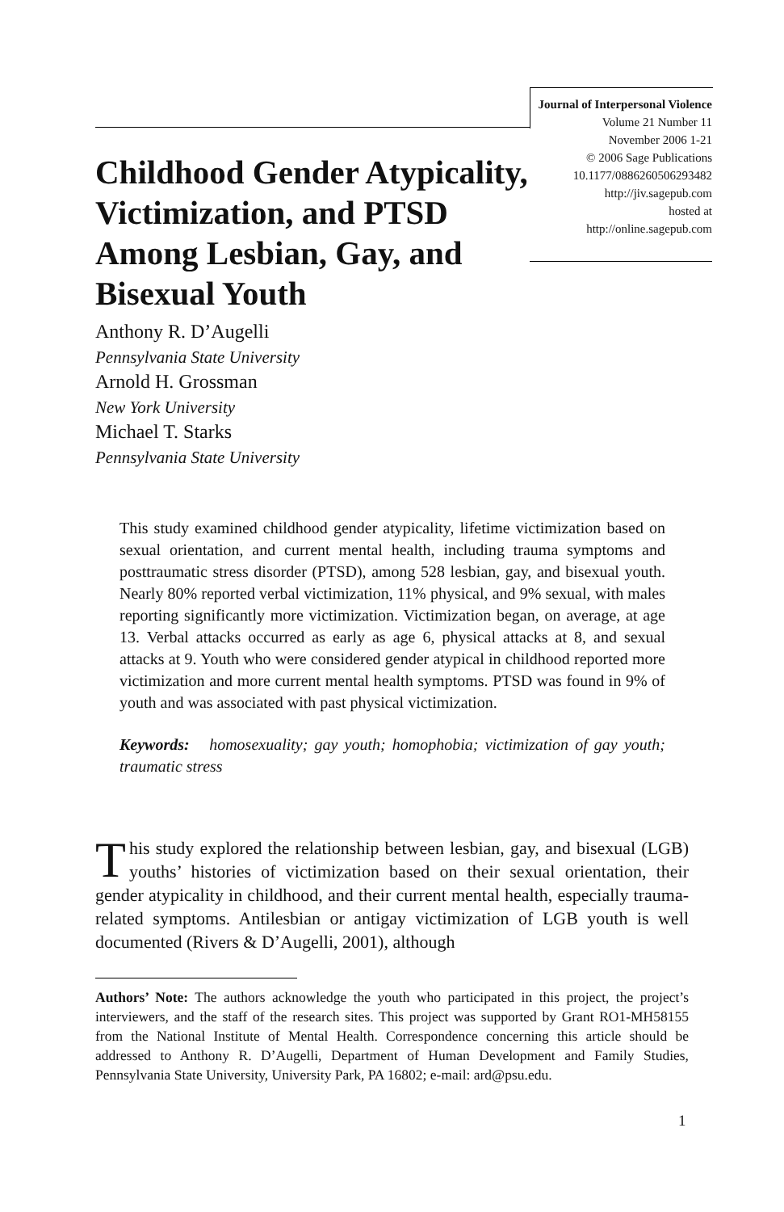Journal of Interpersonal Violence
Volume 21 Number 11
November 2006 1-21
© 2006 Sage Publications
10.1177/0886260506293482
http://jiv.sagepub.com
hosted at
http://online.sagepub.com
Childhood Gender Atypicality, Victimization, and PTSD Among Lesbian, Gay, and Bisexual Youth
Anthony R. D’Augelli
Pennsylvania State University
Arnold H. Grossman
New York University
Michael T. Starks
Pennsylvania State University
This study examined childhood gender atypicality, lifetime victimization based on sexual orientation, and current mental health, including trauma symptoms and posttraumatic stress disorder (PTSD), among 528 lesbian, gay, and bisexual youth. Nearly 80% reported verbal victimization, 11% physical, and 9% sexual, with males reporting significantly more victimization. Victimization began, on average, at age 13. Verbal attacks occurred as early as age 6, physical attacks at 8, and sexual attacks at 9. Youth who were considered gender atypical in childhood reported more victimization and more current mental health symptoms. PTSD was found in 9% of youth and was associated with past physical victimization.
Keywords: homosexuality; gay youth; homophobia; victimization of gay youth; traumatic stress
This study explored the relationship between lesbian, gay, and bisexual (LGB) youths’ histories of victimization based on their sexual orientation, their gender atypicality in childhood, and their current mental health, especially trauma-related symptoms. Antilesbian or antigay victimization of LGB youth is well documented (Rivers & D’Augelli, 2001), although
Authors’ Note: The authors acknowledge the youth who participated in this project, the project’s interviewers, and the staff of the research sites. This project was supported by Grant RO1-MH58155 from the National Institute of Mental Health. Correspondence concerning this article should be addressed to Anthony R. D’Augelli, Department of Human Development and Family Studies, Pennsylvania State University, University Park, PA 16802; e-mail: ard@psu.edu.
1